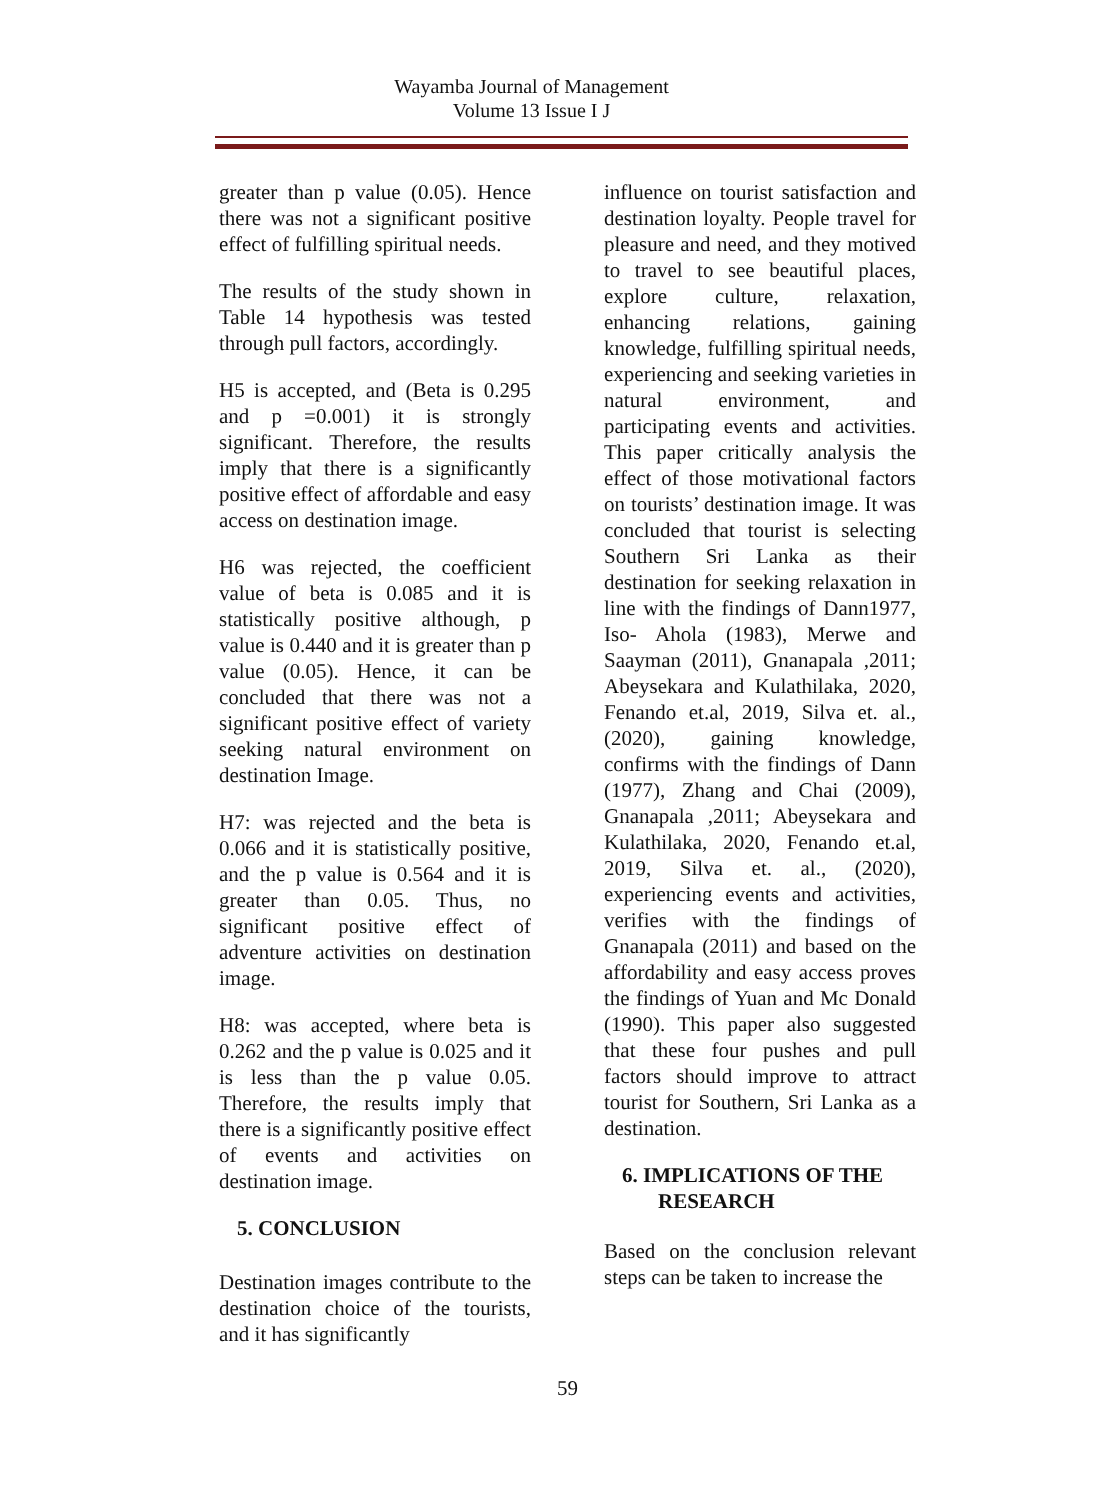Wayamba Journal of Management
Volume 13 Issue I J
greater than p value (0.05). Hence there was not a significant positive effect of fulfilling spiritual needs.
The results of the study shown in Table 14 hypothesis was tested through pull factors, accordingly.
H5 is accepted, and (Beta is 0.295 and p =0.001) it is strongly significant. Therefore, the results imply that there is a significantly positive effect of affordable and easy access on destination image.
H6 was rejected, the coefficient value of beta is 0.085 and it is statistically positive although, p value is 0.440 and it is greater than p value (0.05). Hence, it can be concluded that there was not a significant positive effect of variety seeking natural environment on destination Image.
H7: was rejected and the beta is 0.066 and it is statistically positive, and the p value is 0.564 and it is greater than 0.05. Thus, no significant positive effect of adventure activities on destination image.
H8: was accepted, where beta is 0.262 and the p value is 0.025 and it is less than the p value 0.05. Therefore, the results imply that there is a significantly positive effect of events and activities on destination image.
5. CONCLUSION
Destination images contribute to the destination choice of the tourists, and it has significantly
influence on tourist satisfaction and destination loyalty. People travel for pleasure and need, and they motived to travel to see beautiful places, explore culture, relaxation, enhancing relations, gaining knowledge, fulfilling spiritual needs, experiencing and seeking varieties in natural environment, and participating events and activities. This paper critically analysis the effect of those motivational factors on tourists’ destination image. It was concluded that tourist is selecting Southern Sri Lanka as their destination for seeking relaxation in line with the findings of Dann1977, Iso- Ahola (1983), Merwe and Saayman (2011), Gnanapala ,2011; Abeysekara and Kulathilaka, 2020, Fenando et.al, 2019, Silva et. al., (2020), gaining knowledge, confirms with the findings of Dann (1977), Zhang and Chai (2009), Gnanapala ,2011; Abeysekara and Kulathilaka, 2020, Fenando et.al, 2019, Silva et. al., (2020), experiencing events and activities, verifies with the findings of Gnanapala (2011) and based on the affordability and easy access proves the findings of Yuan and Mc Donald (1990). This paper also suggested that these four pushes and pull factors should improve to attract tourist for Southern, Sri Lanka as a destination.
6. IMPLICATIONS OF THE RESEARCH
Based on the conclusion relevant steps can be taken to increase the
59